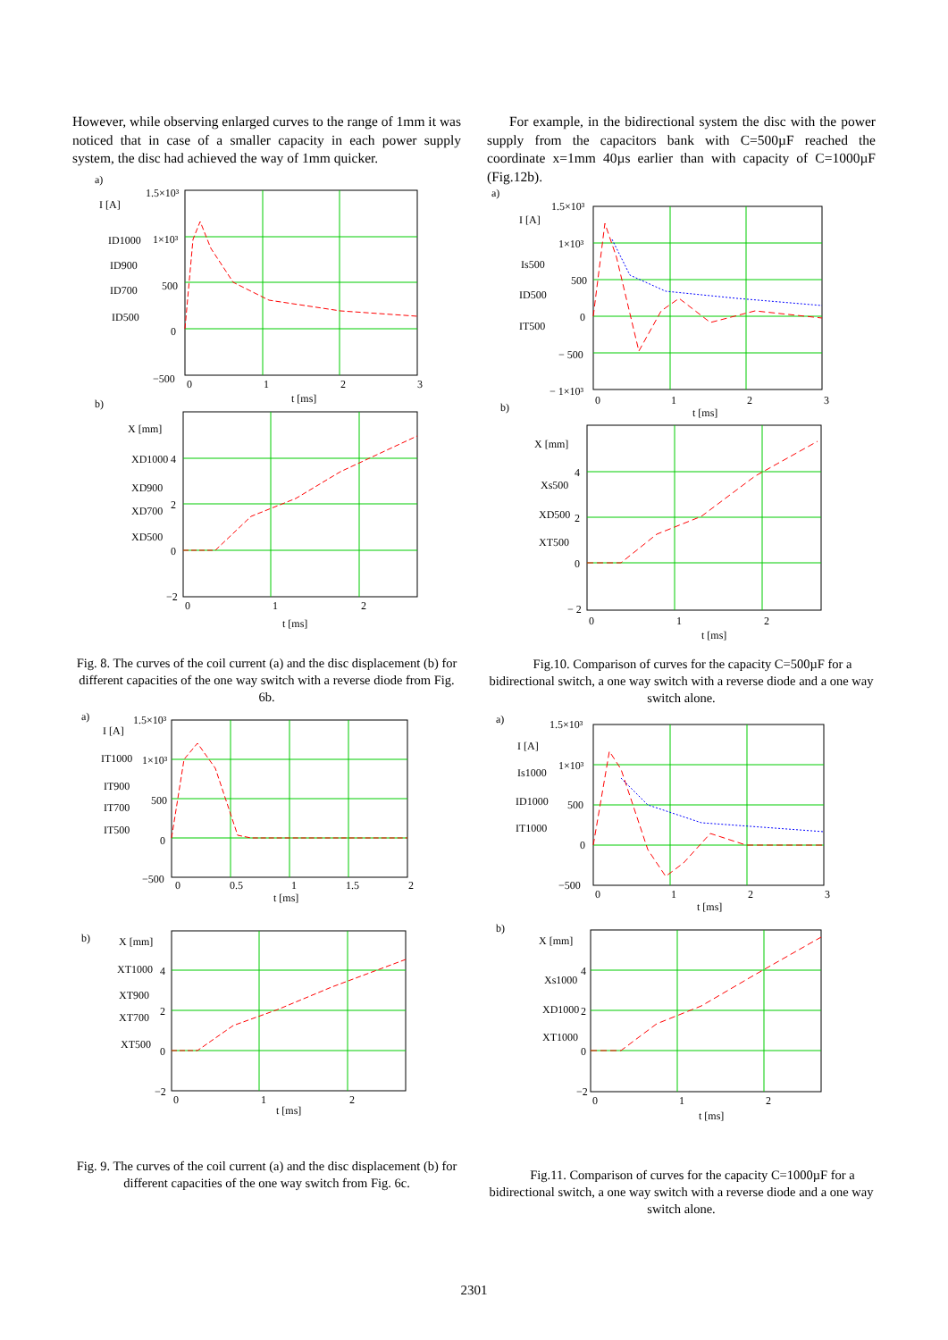However, while observing enlarged curves to the range of 1mm it was noticed that in case of a smaller capacity in each power supply system, the disc had achieved the way of 1mm quicker.
a)
I [A]
ID1000
ID900
ID700
ID500
1.5×10³
1×10³
500
0
−500
0
1
2
3
t [ms]
b)
X [mm]
XD1000
XD900
XD700
XD500
4
2
0
−2
0
1
2
t [ms]
Fig. 8. The curves of the coil current (a) and the disc displacement (b) for different capacities of the one way switch with a reverse diode from Fig. 6b.
a)
I [A]
IT1000
IT900
IT700
IT500
1.5×10³
1×10³
500
0
−500
0
0.5
1
1.5
2
t [ms]
b)
X [mm]
XT1000
XT900
XT700
XT500
4
2
0
−2
0
1
2
t [ms]
Fig. 9. The curves of the coil current (a) and the disc displacement (b) for different capacities of the one way switch from Fig. 6c.
For example, in the bidirectional system the disc with the power supply from the capacitors bank with C=500µF reached the coordinate x=1mm 40µs earlier than with capacity of C=1000µF (Fig.12b).
a)
I [A]
Is500
ID500
IT500
1.5×10³
1×10³
500
0
− 500
− 1×10³
0
1
2
3
t [ms]
b)
X [mm]
Xs500
XD500
XT500
4
2
0
− 2
0
1
2
t [ms]
Fig.10. Comparison of curves for the capacity C=500µF for a bidirectional switch, a one way switch with a reverse diode and a one way switch alone.
a)
I [A]
Is1000
ID1000
IT1000
1.5×10³
1×10³
500
0
−500
0
1
2
3
t [ms]
b)
X [mm]
Xs1000
XD1000
XT1000
4
2
0
−2
0
1
2
t [ms]
Fig.11. Comparison of curves for the capacity C=1000µF for a bidirectional switch, a one way switch with a reverse diode and a one way switch alone.
2301